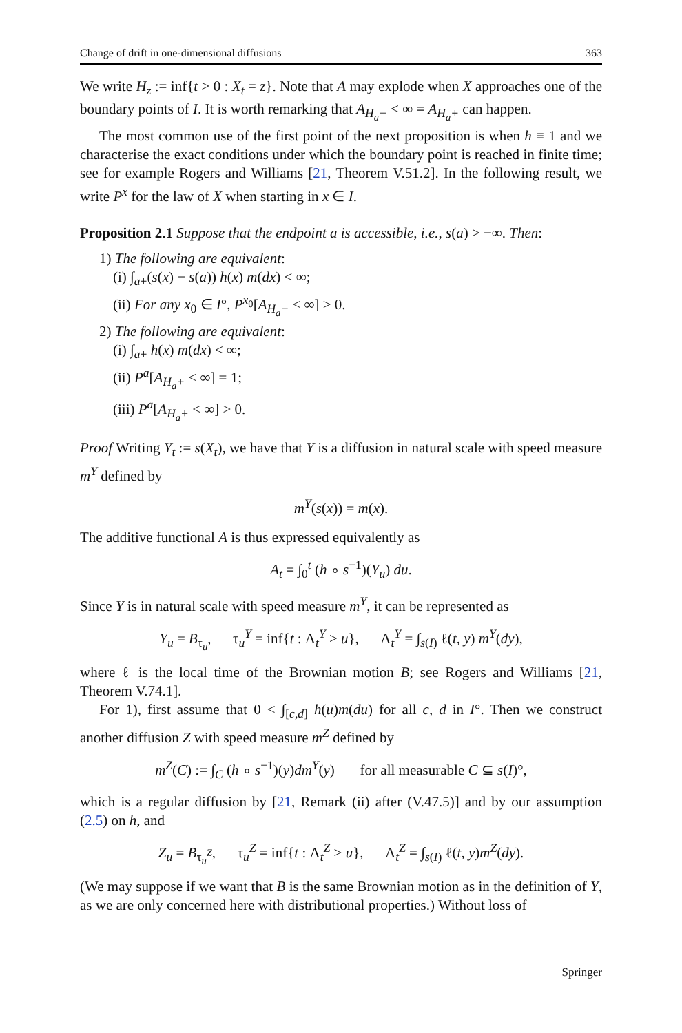Change of drift in one-dimensional diffusions 363
We write H<sub>z</sub> := inf{t > 0 : X<sub>t</sub> = z}. Note that A may explode when X approaches one of the boundary points of I. It is worth remarking that A<sub>H<sub>a</sub>−</sub> < ∞ = A<sub>H<sub>a</sub>+</sub> can happen.
The most common use of the first point of the next proposition is when h ≡ 1 and we characterise the exact conditions under which the boundary point is reached in finite time; see for example Rogers and Williams [21, Theorem V.51.2]. In the following result, we write P<sup>x</sup> for the law of X when starting in x ∈ I.
Proposition 2.1 Suppose that the endpoint a is accessible, i.e., s(a) > −∞. Then:
1) The following are equivalent:
(i) ∫<sub>a+</sub>(s(x) − s(a)) h(x) m(dx) < ∞;
(ii) For any x<sub>0</sub> ∈ I°, P<sup>x<sub>0</sub></sup>[A<sub>H<sub>a</sub>−</sub> < ∞] > 0.
2) The following are equivalent:
(i) ∫<sub>a+</sub> h(x) m(dx) < ∞;
(ii) P<sup>a</sup>[A<sub>H<sub>a</sub>+</sub> < ∞] = 1;
(iii) P<sup>a</sup>[A<sub>H<sub>a</sub>+</sub> < ∞] > 0.
Proof Writing Y<sub>t</sub> := s(X<sub>t</sub>), we have that Y is a diffusion in natural scale with speed measure m<sup>Y</sup> defined by
m<sup>Y</sup>(s(x)) = m(x).
The additive functional A is thus expressed equivalently as
A<sub>t</sub> = ∫<sub>0</sub><sup>t</sup> (h ∘ s<sup>−1</sup>)(Y<sub>u</sub>) du.
Since Y is in natural scale with speed measure m<sup>Y</sup>, it can be represented as
Y<sub>u</sub> = B<sub>τ<sub>u</sub></sub>, τ<sub>u</sub><sup>Y</sup> = inf{t : Λ<sub>t</sub><sup>Y</sup> > u}, Λ<sub>t</sub><sup>Y</sup> = ∫<sub>s(I)</sub> ℓ(t, y) m<sup>Y</sup>(dy),
where ℓ is the local time of the Brownian motion B; see Rogers and Williams [21, Theorem V.74.1].
For 1), first assume that 0 < ∫<sub>[c,d]</sub> h(u)m(du) for all c, d in I°. Then we construct another diffusion Z with speed measure m<sup>Z</sup> defined by
m<sup>Z</sup>(C) := ∫<sub>C</sub> (h ∘ s<sup>−1</sup>)(y)dm<sup>Y</sup>(y) for all measurable C ⊆ s(I)°,
which is a regular diffusion by [21, Remark (ii) after (V.47.5)] and by our assumption (2.5) on h, and
Z<sub>u</sub> = B<sub>τ<sub>u</sub><sup>Z</sup></sub>, τ<sub>u</sub><sup>Z</sup> = inf{t : Λ<sub>t</sub><sup>Z</sup> > u}, Λ<sub>t</sub><sup>Z</sup> = ∫<sub>s(I)</sub> ℓ(t, y)m<sup>Z</sup>(dy).
(We may suppose if we want that B is the same Brownian motion as in the definition of Y, as we are only concerned here with distributional properties.) Without loss of
Springer